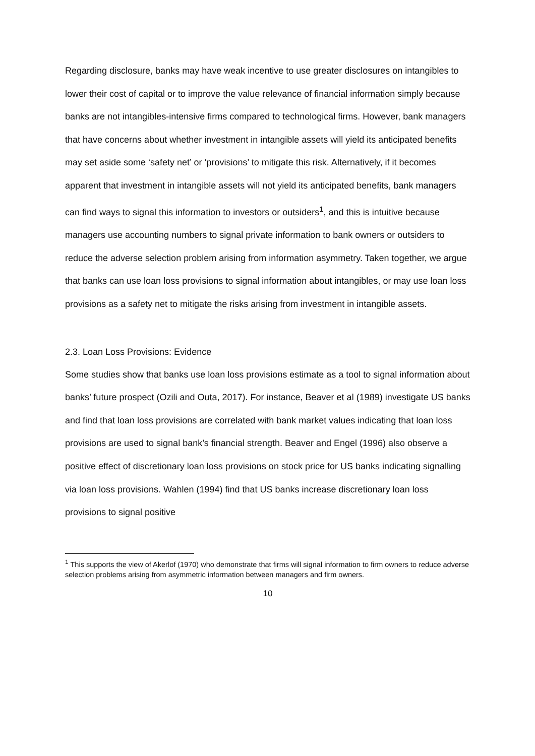Regarding disclosure, banks may have weak incentive to use greater disclosures on intangibles to lower their cost of capital or to improve the value relevance of financial information simply because banks are not intangibles-intensive firms compared to technological firms. However, bank managers that have concerns about whether investment in intangible assets will yield its anticipated benefits may set aside some ‘safety net’ or ‘provisions’ to mitigate this risk. Alternatively, if it becomes apparent that investment in intangible assets will not yield its anticipated benefits, bank managers can find ways to signal this information to investors or outsiders<sup>1</sup>, and this is intuitive because managers use accounting numbers to signal private information to bank owners or outsiders to reduce the adverse selection problem arising from information asymmetry. Taken together, we argue that banks can use loan loss provisions to signal information about intangibles, or may use loan loss provisions as a safety net to mitigate the risks arising from investment in intangible assets.
2.3. Loan Loss Provisions: Evidence
Some studies show that banks use loan loss provisions estimate as a tool to signal information about banks’ future prospect (Ozili and Outa, 2017). For instance, Beaver et al (1989) investigate US banks and find that loan loss provisions are correlated with bank market values indicating that loan loss provisions are used to signal bank’s financial strength. Beaver and Engel (1996) also observe a positive effect of discretionary loan loss provisions on stock price for US banks indicating signalling via loan loss provisions. Wahlen (1994) find that US banks increase discretionary loan loss provisions to signal positive
<sup>1</sup> This supports the view of Akerlof (1970) who demonstrate that firms will signal information to firm owners to reduce adverse selection problems arising from asymmetric information between managers and firm owners.
10